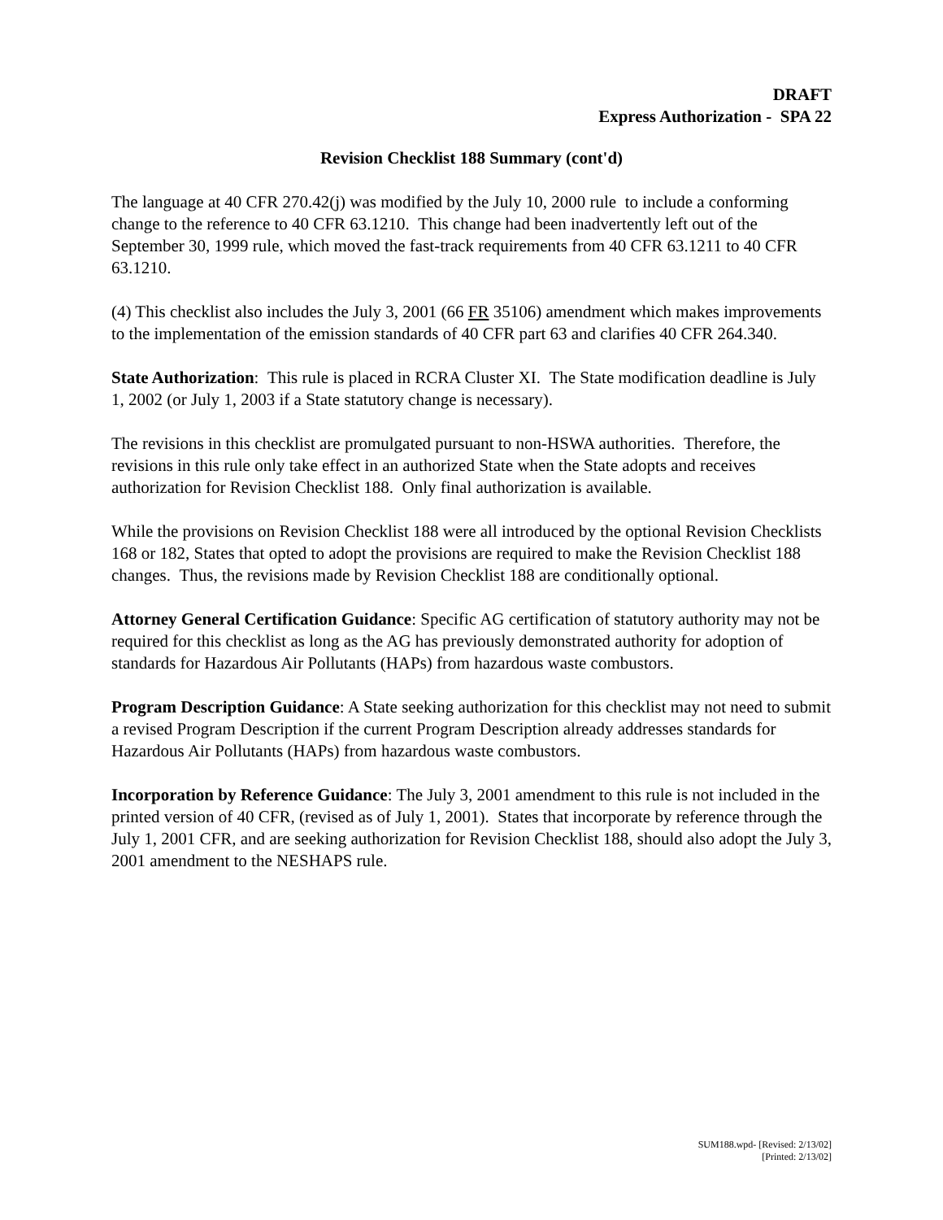DRAFT
Express Authorization - SPA 22
Revision Checklist 188 Summary (cont'd)
The language at 40 CFR 270.42(j) was modified by the July 10, 2000 rule to include a conforming change to the reference to 40 CFR 63.1210. This change had been inadvertently left out of the September 30, 1999 rule, which moved the fast-track requirements from 40 CFR 63.1211 to 40 CFR 63.1210.
(4) This checklist also includes the July 3, 2001 (66 FR 35106) amendment which makes improvements to the implementation of the emission standards of 40 CFR part 63 and clarifies 40 CFR 264.340.
State Authorization: This rule is placed in RCRA Cluster XI. The State modification deadline is July 1, 2002 (or July 1, 2003 if a State statutory change is necessary).
The revisions in this checklist are promulgated pursuant to non-HSWA authorities. Therefore, the revisions in this rule only take effect in an authorized State when the State adopts and receives authorization for Revision Checklist 188. Only final authorization is available.
While the provisions on Revision Checklist 188 were all introduced by the optional Revision Checklists 168 or 182, States that opted to adopt the provisions are required to make the Revision Checklist 188 changes. Thus, the revisions made by Revision Checklist 188 are conditionally optional.
Attorney General Certification Guidance: Specific AG certification of statutory authority may not be required for this checklist as long as the AG has previously demonstrated authority for adoption of standards for Hazardous Air Pollutants (HAPs) from hazardous waste combustors.
Program Description Guidance: A State seeking authorization for this checklist may not need to submit a revised Program Description if the current Program Description already addresses standards for Hazardous Air Pollutants (HAPs) from hazardous waste combustors.
Incorporation by Reference Guidance: The July 3, 2001 amendment to this rule is not included in the printed version of 40 CFR, (revised as of July 1, 2001). States that incorporate by reference through the July 1, 2001 CFR, and are seeking authorization for Revision Checklist 188, should also adopt the July 3, 2001 amendment to the NESHAPS rule.
SUM188.wpd- [Revised: 2/13/02]
[Printed: 2/13/02]